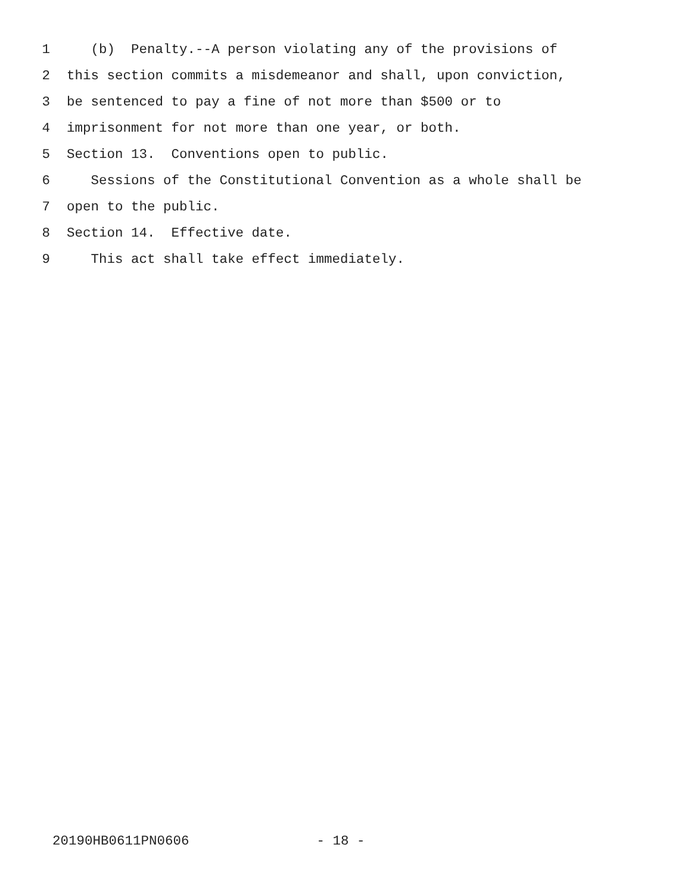1 (b) Penalty.--A person violating any of the provisions of
2 this section commits a misdemeanor and shall, upon conviction,
3 be sentenced to pay a fine of not more than $500 or to
4 imprisonment for not more than one year, or both.
5 Section 13. Conventions open to public.
6 Sessions of the Constitutional Convention as a whole shall be
7 open to the public.
8 Section 14. Effective date.
9 This act shall take effect immediately.
20190HB0611PN0606 - 18 -